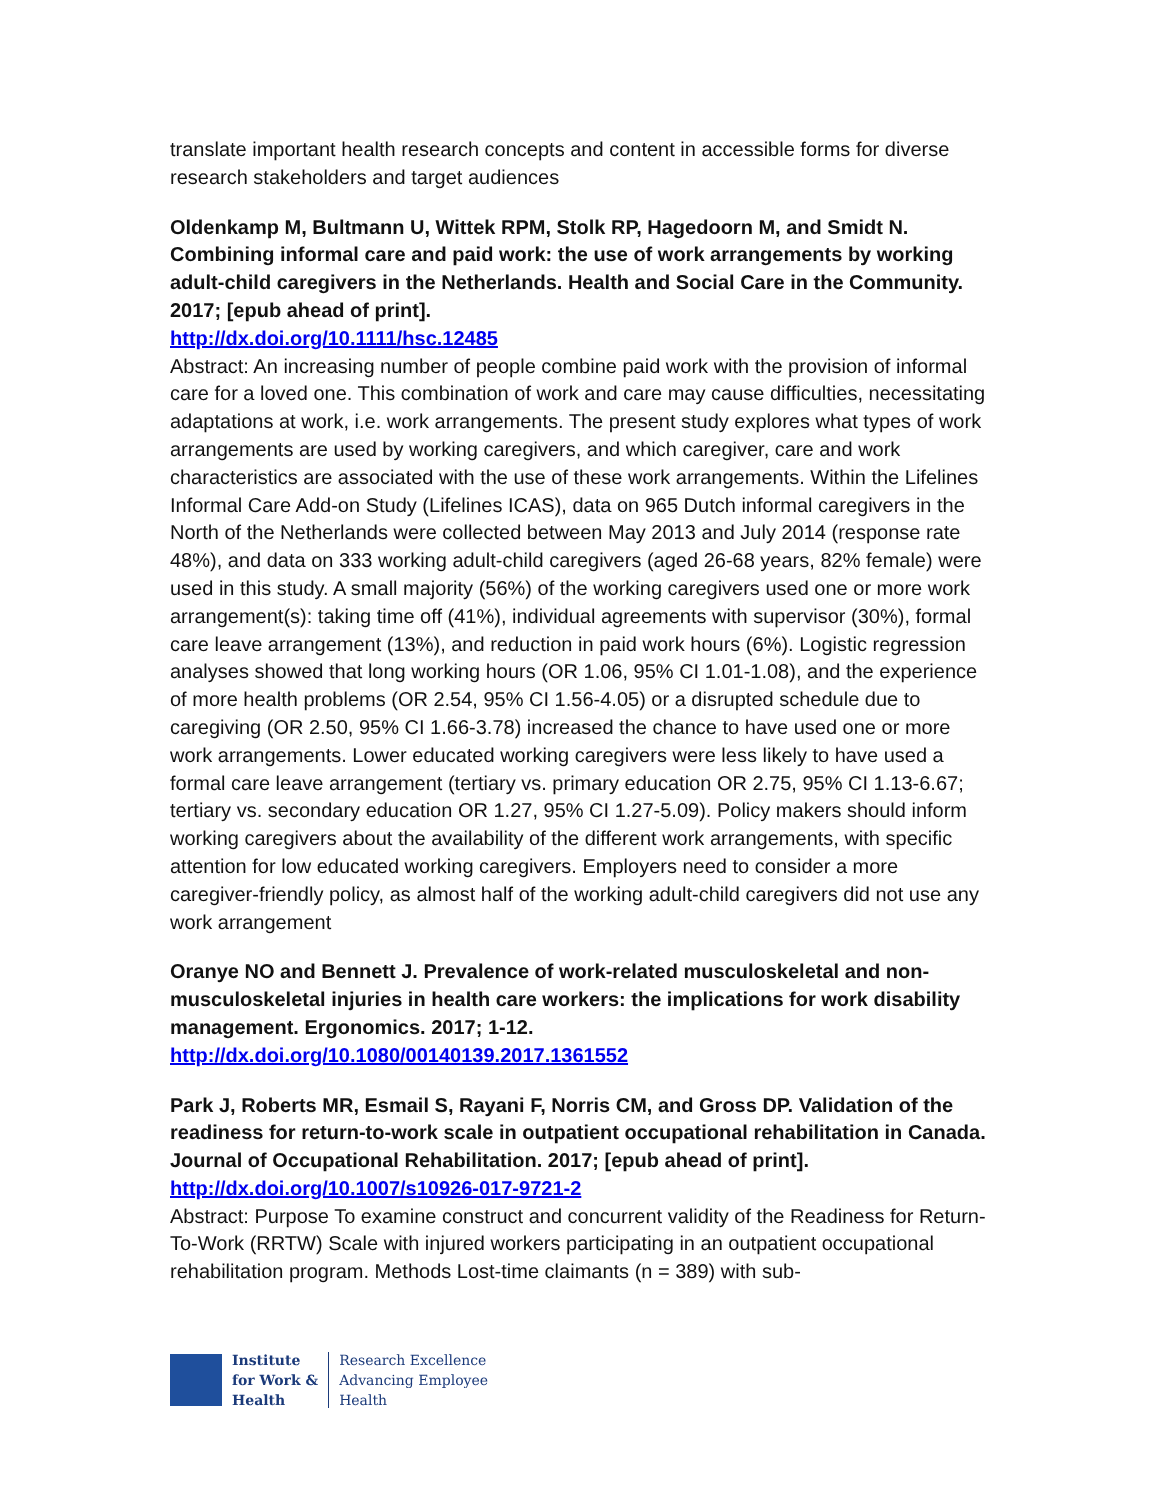translate important health research concepts and content in accessible forms for diverse research stakeholders and target audiences
Oldenkamp M, Bultmann U, Wittek RPM, Stolk RP, Hagedoorn M, and Smidt N. Combining informal care and paid work: the use of work arrangements by working adult-child caregivers in the Netherlands. Health and Social Care in the Community. 2017; [epub ahead of print].
http://dx.doi.org/10.1111/hsc.12485
Abstract: An increasing number of people combine paid work with the provision of informal care for a loved one. This combination of work and care may cause difficulties, necessitating adaptations at work, i.e. work arrangements. The present study explores what types of work arrangements are used by working caregivers, and which caregiver, care and work characteristics are associated with the use of these work arrangements. Within the Lifelines Informal Care Add-on Study (Lifelines ICAS), data on 965 Dutch informal caregivers in the North of the Netherlands were collected between May 2013 and July 2014 (response rate 48%), and data on 333 working adult-child caregivers (aged 26-68 years, 82% female) were used in this study. A small majority (56%) of the working caregivers used one or more work arrangement(s): taking time off (41%), individual agreements with supervisor (30%), formal care leave arrangement (13%), and reduction in paid work hours (6%). Logistic regression analyses showed that long working hours (OR 1.06, 95% CI 1.01-1.08), and the experience of more health problems (OR 2.54, 95% CI 1.56-4.05) or a disrupted schedule due to caregiving (OR 2.50, 95% CI 1.66-3.78) increased the chance to have used one or more work arrangements. Lower educated working caregivers were less likely to have used a formal care leave arrangement (tertiary vs. primary education OR 2.75, 95% CI 1.13-6.67; tertiary vs. secondary education OR 1.27, 95% CI 1.27-5.09). Policy makers should inform working caregivers about the availability of the different work arrangements, with specific attention for low educated working caregivers. Employers need to consider a more caregiver-friendly policy, as almost half of the working adult-child caregivers did not use any work arrangement
Oranye NO and Bennett J. Prevalence of work-related musculoskeletal and non-musculoskeletal injuries in health care workers: the implications for work disability management. Ergonomics. 2017; 1-12.
http://dx.doi.org/10.1080/00140139.2017.1361552
Park J, Roberts MR, Esmail S, Rayani F, Norris CM, and Gross DP. Validation of the readiness for return-to-work scale in outpatient occupational rehabilitation in Canada. Journal of Occupational Rehabilitation. 2017; [epub ahead of print].
http://dx.doi.org/10.1007/s10926-017-9721-2
Abstract: Purpose To examine construct and concurrent validity of the Readiness for Return-To-Work (RRTW) Scale with injured workers participating in an outpatient occupational rehabilitation program. Methods Lost-time claimants (n = 389) with sub-
Institute
for Work &
Health
Research Excellence
Advancing Employee
Health